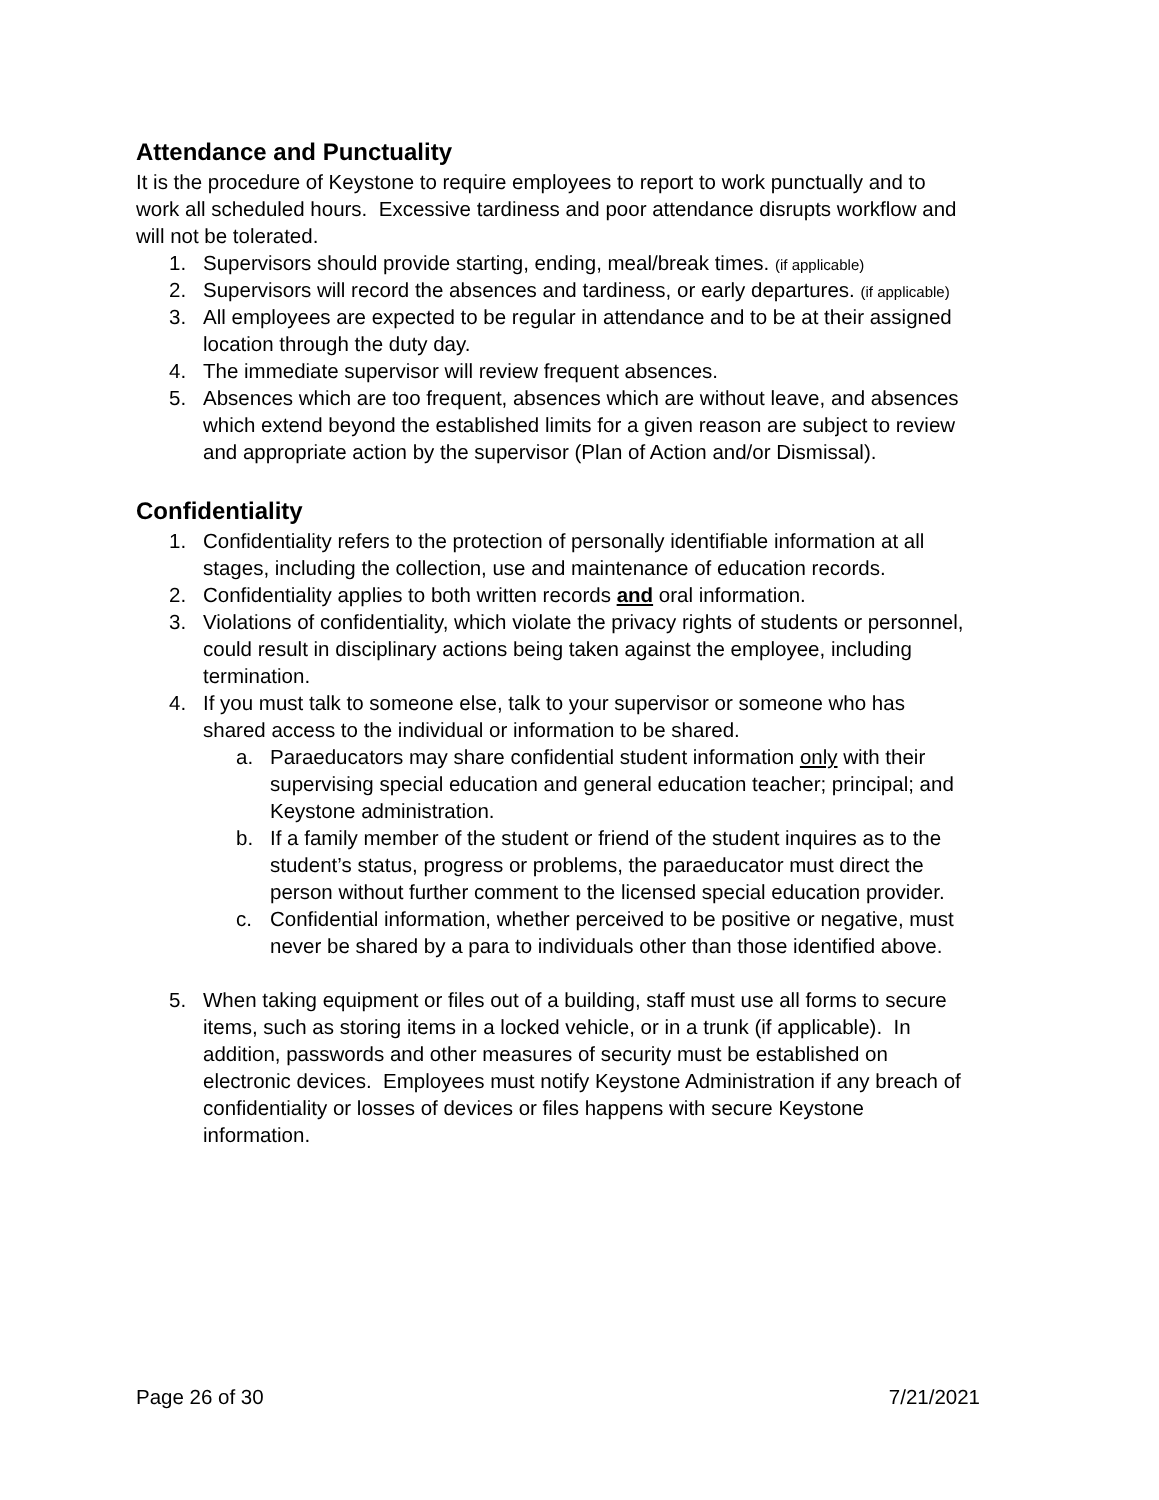Attendance and Punctuality
It is the procedure of Keystone to require employees to report to work punctually and to work all scheduled hours. Excessive tardiness and poor attendance disrupts workflow and will not be tolerated.
1. Supervisors should provide starting, ending, meal/break times. (if applicable)
2. Supervisors will record the absences and tardiness, or early departures. (if applicable)
3. All employees are expected to be regular in attendance and to be at their assigned location through the duty day.
4. The immediate supervisor will review frequent absences.
5. Absences which are too frequent, absences which are without leave, and absences which extend beyond the established limits for a given reason are subject to review and appropriate action by the supervisor (Plan of Action and/or Dismissal).
Confidentiality
1. Confidentiality refers to the protection of personally identifiable information at all stages, including the collection, use and maintenance of education records.
2. Confidentiality applies to both written records and oral information.
3. Violations of confidentiality, which violate the privacy rights of students or personnel, could result in disciplinary actions being taken against the employee, including termination.
4. If you must talk to someone else, talk to your supervisor or someone who has shared access to the individual or information to be shared.
a. Paraeducators may share confidential student information only with their supervising special education and general education teacher; principal; and Keystone administration.
b. If a family member of the student or friend of the student inquires as to the student’s status, progress or problems, the paraeducator must direct the person without further comment to the licensed special education provider.
c. Confidential information, whether perceived to be positive or negative, must never be shared by a para to individuals other than those identified above.
5. When taking equipment or files out of a building, staff must use all forms to secure items, such as storing items in a locked vehicle, or in a trunk (if applicable). In addition, passwords and other measures of security must be established on electronic devices. Employees must notify Keystone Administration if any breach of confidentiality or losses of devices or files happens with secure Keystone information.
Page 26 of 30 7/21/2021